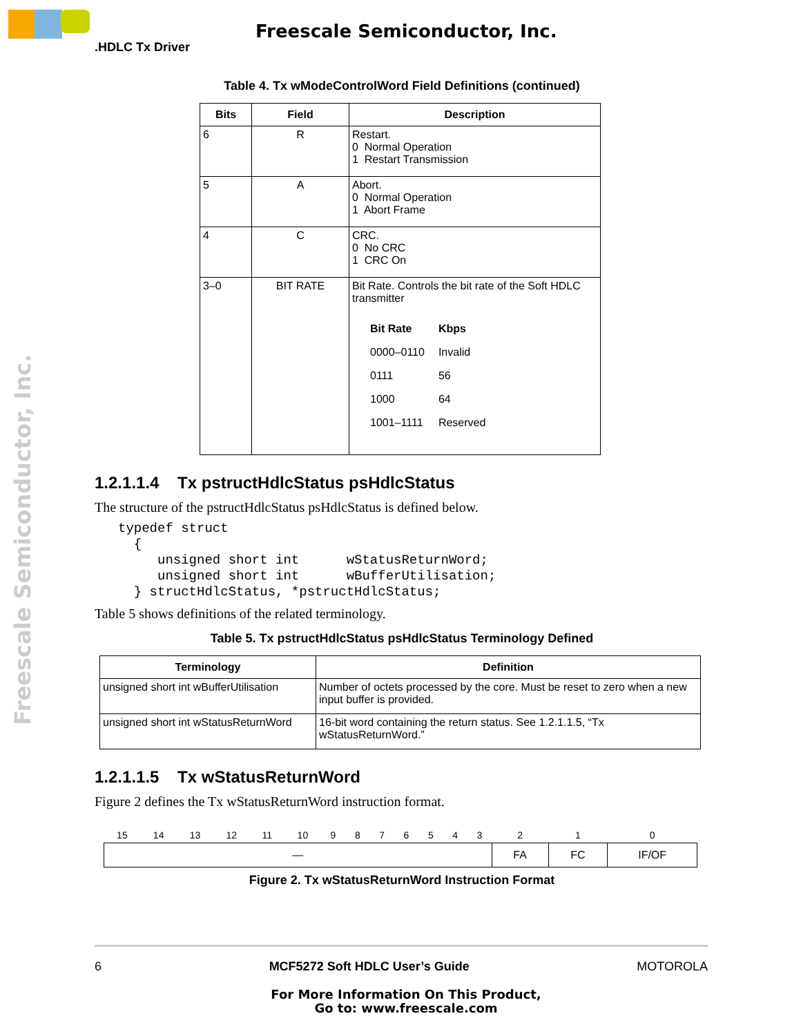Freescale Semiconductor, Inc.
.HDLC Tx Driver
Freescale Semiconductor, Inc.
Table 4. Tx wModeControlWord Field Definitions (continued)
| Bits | Field | Description |
| --- | --- | --- |
| 6 | R | Restart. 0 Normal Operation 1 Restart Transmission |
| 5 | A | Abort. 0 Normal Operation 1 Abort Frame |
| 4 | C | CRC. 0 No CRC 1 CRC On |
| 3–0 | BIT RATE | Bit Rate. Controls the bit rate of the Soft HDLC transmitter / Bit Rate / Kbps / / 0000–0110 / Invalid / / 0111 / 56 / / 1000 / 64 / / 1001–1111 / Reserved / |
1.2.1.1.4 Tx pstructHdlcStatus psHdlcStatus
The structure of the pstructHdlcStatus psHdlcStatus is defined below.
typedef struct
  {
     unsigned short int      wStatusReturnWord;
     unsigned short int      wBufferUtilisation;
  } structHdlcStatus, *pstructHdlcStatus;
Table 5 shows definitions of the related terminology.
Table 5. Tx pstructHdlcStatus psHdlcStatus Terminology Defined
| Terminology | Definition |
| --- | --- |
| unsigned short int wBufferUtilisation | Number of octets processed by the core. Must be reset to zero when a new input buffer is provided. |
| unsigned short int wStatusReturnWord | 16-bit word containing the return status. See 1.2.1.1.5, “Tx wStatusReturnWord.” |
1.2.1.1.5 Tx wStatusReturnWord
Figure 2 defines the Tx wStatusReturnWord instruction format.
| 15 | 14 | 13 | 12 | 11 | 10 | 9 | 8 | 7 | 6 | 5 | 4 | 3 | 2 | 1 | 0 |
| — | | | | | | | | | | | | | FA | FC | IF/OF |
Figure 2. Tx wStatusReturnWord Instruction Format
6 MCF5272 Soft HDLC User’s Guide MOTOROLA
For More Information On This Product,
Go to: www.freescale.com